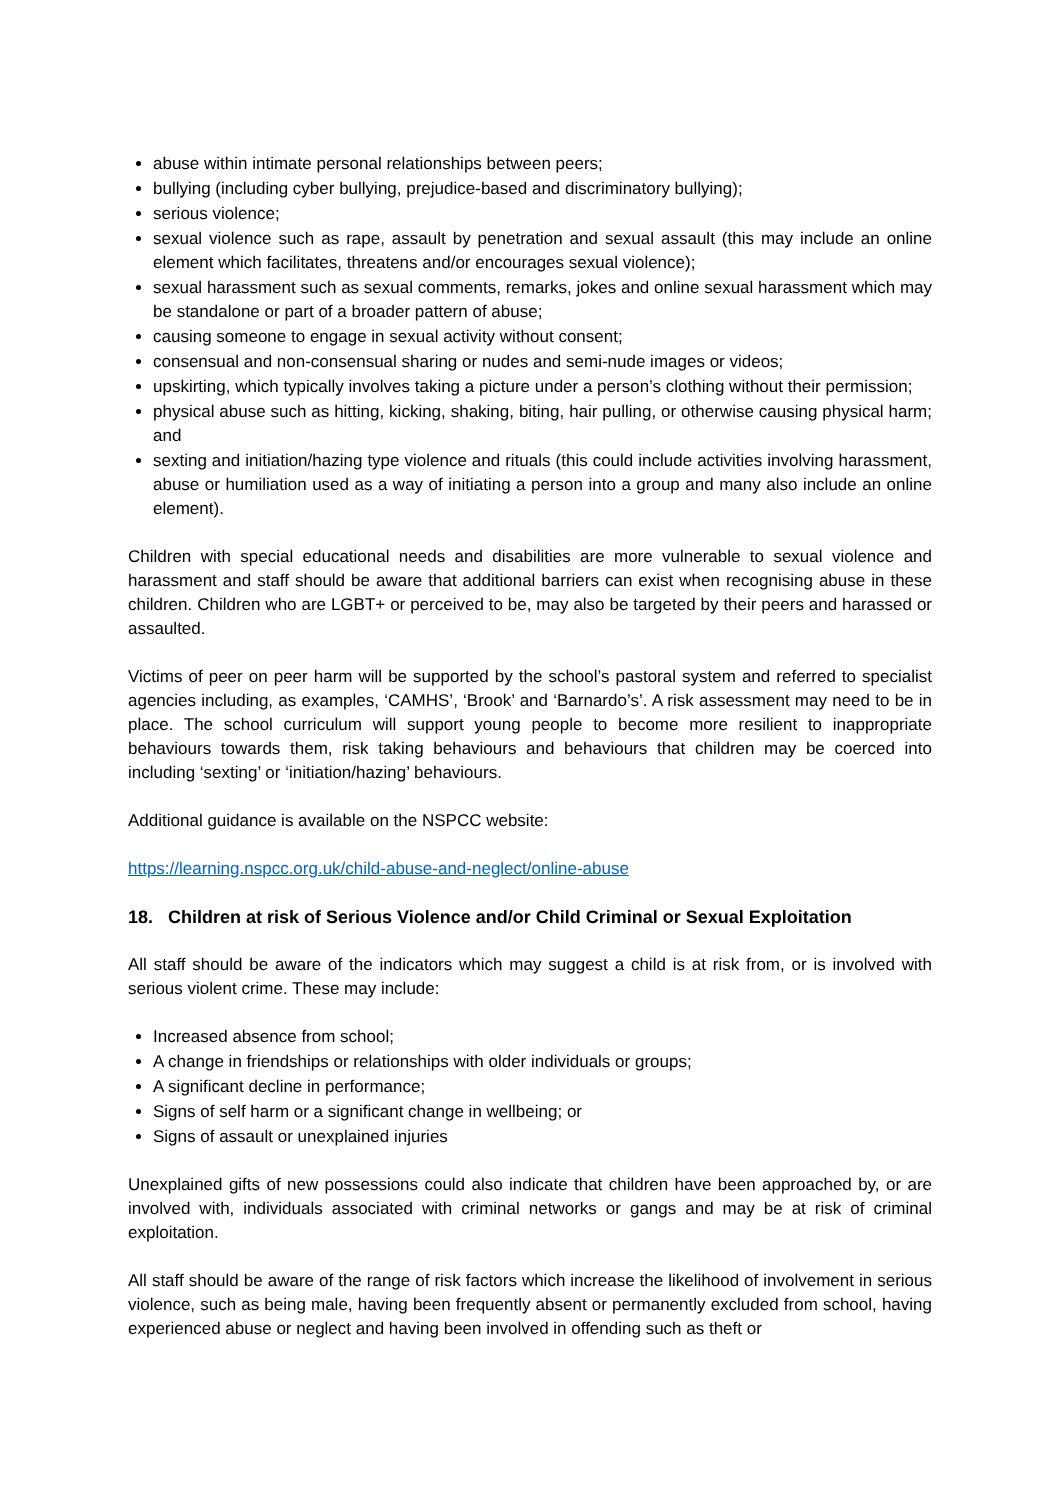abuse within intimate personal relationships between peers;
bullying (including cyber bullying, prejudice-based and discriminatory bullying);
serious violence;
sexual violence such as rape, assault by penetration and sexual assault (this may include an online element which facilitates, threatens and/or encourages sexual violence);
sexual harassment such as sexual comments, remarks, jokes and online sexual harassment which may be standalone or part of a broader pattern of abuse;
causing someone to engage in sexual activity without consent;
consensual and non-consensual sharing or nudes and semi-nude images or videos;
upskirting, which typically involves taking a picture under a person’s clothing without their permission;
physical abuse such as hitting, kicking, shaking, biting, hair pulling, or otherwise causing physical harm; and
sexting and initiation/hazing type violence and rituals (this could include activities involving harassment, abuse or humiliation used as a way of initiating a person into a group and many also include an online element).
Children with special educational needs and disabilities are more vulnerable to sexual violence and harassment and staff should be aware that additional barriers can exist when recognising abuse in these children. Children who are LGBT+ or perceived to be, may also be targeted by their peers and harassed or assaulted.
Victims of peer on peer harm will be supported by the school’s pastoral system and referred to specialist agencies including, as examples, ‘CAMHS’, ‘Brook’ and ‘Barnardo’s’. A risk assessment may need to be in place. The school curriculum will support young people to become more resilient to inappropriate behaviours towards them, risk taking behaviours and behaviours that children may be coerced into including ‘sexting’ or ‘initiation/hazing’ behaviours.
Additional guidance is available on the NSPCC website:
https://learning.nspcc.org.uk/child-abuse-and-neglect/online-abuse
18. Children at risk of Serious Violence and/or Child Criminal or Sexual Exploitation
All staff should be aware of the indicators which may suggest a child is at risk from, or is involved with serious violent crime. These may include:
Increased absence from school;
A change in friendships or relationships with older individuals or groups;
A significant decline in performance;
Signs of self harm or a significant change in wellbeing; or
Signs of assault or unexplained injuries
Unexplained gifts of new possessions could also indicate that children have been approached by, or are involved with, individuals associated with criminal networks or gangs and may be at risk of criminal exploitation.
All staff should be aware of the range of risk factors which increase the likelihood of involvement in serious violence, such as being male, having been frequently absent or permanently excluded from school, having experienced abuse or neglect and having been involved in offending such as theft or